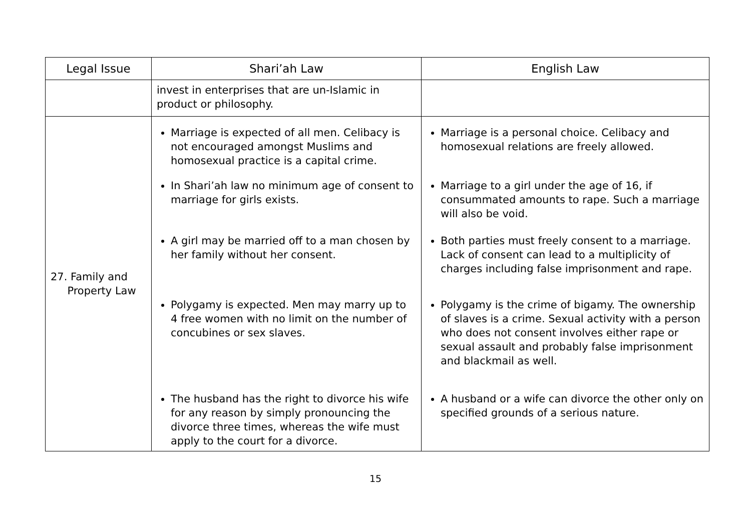| Legal Issue | Shari’ah Law | English Law |
| --- | --- | --- |
| | invest in enterprises that are un-Islamic in product or philosophy. | |
| 27. Family and Property Law | Marriage is expected of all men. Celibacy is not encouraged amongst Muslims and homosexual practice is a capital crime. In Shari’ah law no minimum age of consent to marriage for girls exists. A girl may be married off to a man chosen by her family without her consent. Polygamy is expected. Men may marry up to 4 free women with no limit on the number of concubines or sex slaves. The husband has the right to divorce his wife for any reason by simply pronouncing the divorce three times, whereas the wife must apply to the court for a divorce. | Marriage is a personal choice. Celibacy and homosexual relations are freely allowed. Marriage to a girl under the age of 16, if consummated amounts to rape. Such a marriage will also be void. Both parties must freely consent to a marriage. Lack of consent can lead to a multiplicity of charges including false imprisonment and rape. Polygamy is the crime of bigamy. The ownership of slaves is a crime. Sexual activity with a person who does not consent involves either rape or sexual assault and probably false imprisonment and blackmail as well. A husband or a wife can divorce the other only on specified grounds of a serious nature. |
15